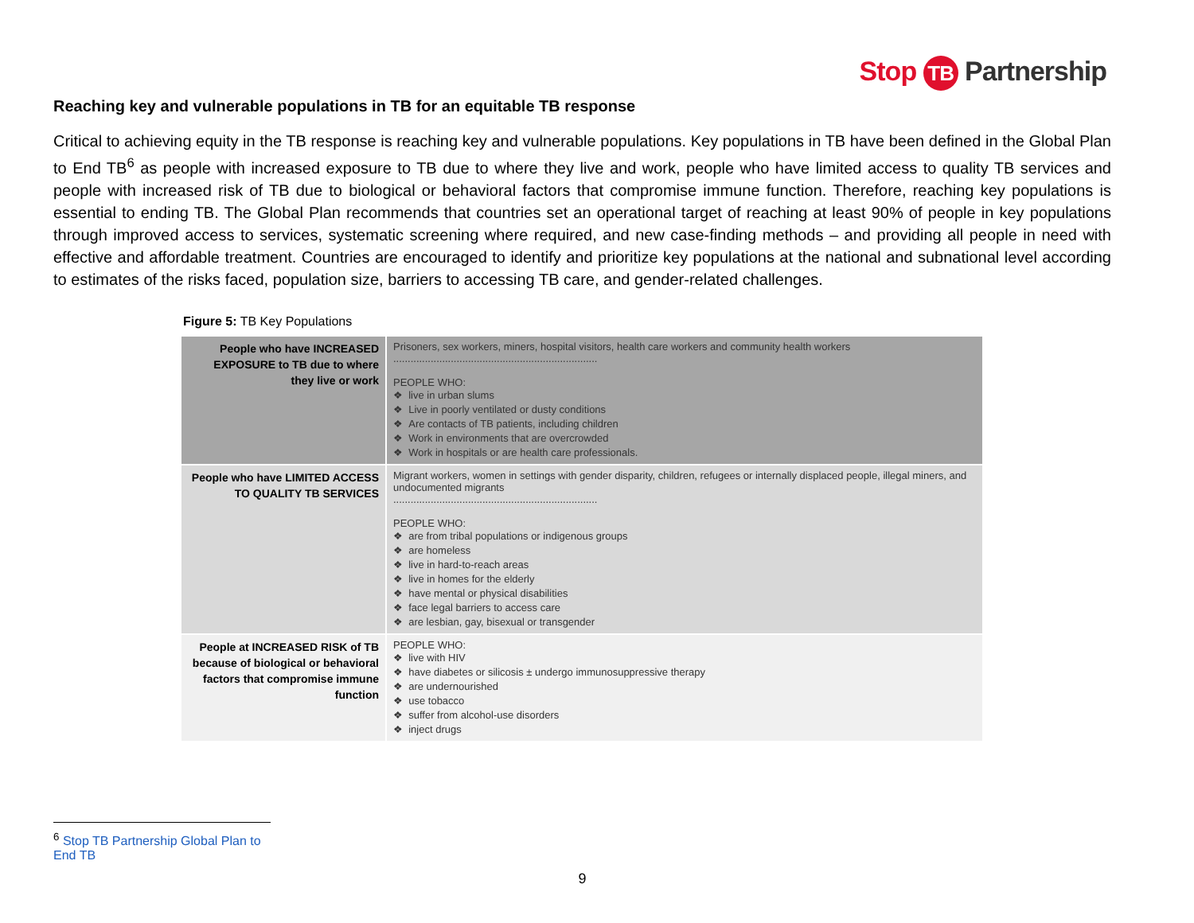Stop TB Partnership
Reaching key and vulnerable populations in TB for an equitable TB response
Critical to achieving equity in the TB response is reaching key and vulnerable populations. Key populations in TB have been defined in the Global Plan to End TB<sup>6</sup> as people with increased exposure to TB due to where they live and work, people who have limited access to quality TB services and people with increased risk of TB due to biological or behavioral factors that compromise immune function. Therefore, reaching key populations is essential to ending TB. The Global Plan recommends that countries set an operational target of reaching at least 90% of people in key populations through improved access to services, systematic screening where required, and new case-finding methods – and providing all people in need with effective and affordable treatment. Countries are encouraged to identify and prioritize key populations at the national and subnational level according to estimates of the risks faced, population size, barriers to accessing TB care, and gender-related challenges.
Figure 5: TB Key Populations
| People who have INCREASED EXPOSURE to TB due to where they live or work | Prisoners, sex workers, miners, hospital visitors, health care workers and community health workers ....................................................................... PEOPLE WHO: ❖ live in urban slums ❖ Live in poorly ventilated or dusty conditions ❖ Are contacts of TB patients, including children ❖ Work in environments that are overcrowded ❖ Work in hospitals or are health care professionals. |
| People who have LIMITED ACCESS TO QUALITY TB SERVICES | Migrant workers, women in settings with gender disparity, children, refugees or internally displaced people, illegal miners, and undocumented migrants ....................................................................... PEOPLE WHO: ❖ are from tribal populations or indigenous groups ❖ are homeless ❖ live in hard-to-reach areas ❖ live in homes for the elderly ❖ have mental or physical disabilities ❖ face legal barriers to access care ❖ are lesbian, gay, bisexual or transgender |
| People at INCREASED RISK of TB because of biological or behavioral factors that compromise immune function | PEOPLE WHO: ❖ live with HIV ❖ have diabetes or silicosis ± undergo immunosuppressive therapy ❖ are undernourished ❖ use tobacco ❖ suffer from alcohol-use disorders ❖ inject drugs |
<sup>6</sup> Stop TB Partnership Global Plan to End TB
9